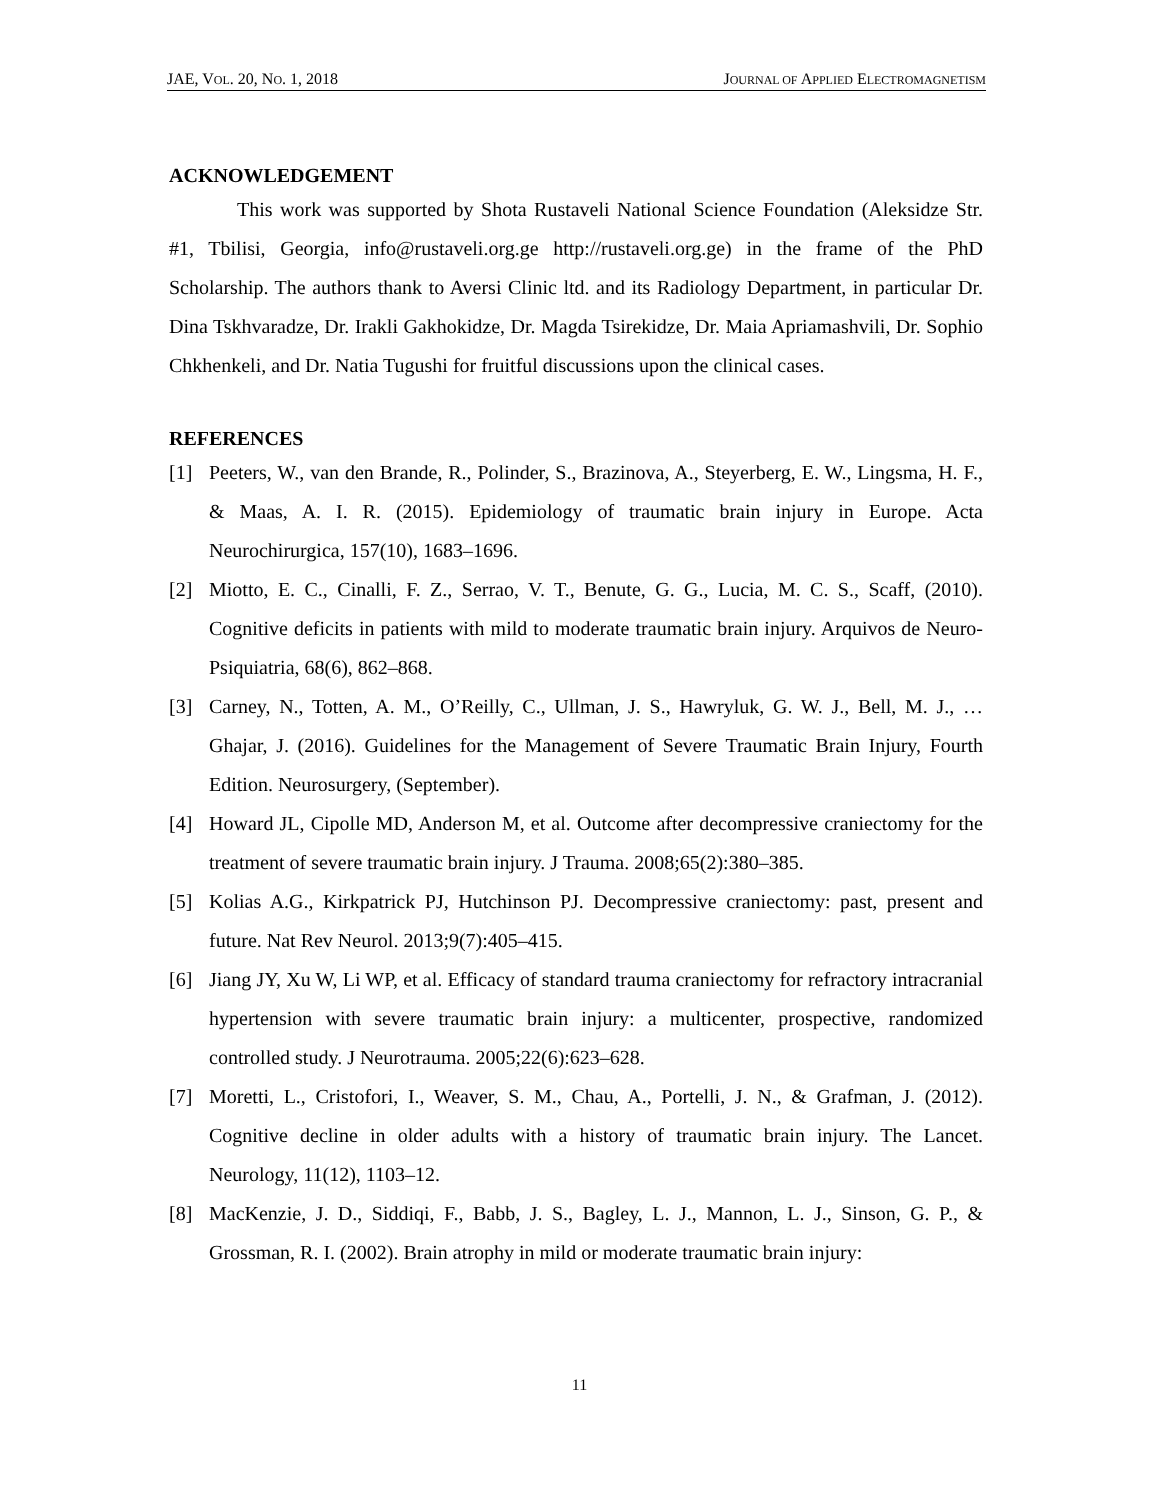JAE, VOL. 20, NO. 1, 2018 JOURNAL OF APPLIED ELECTROMAGNETISM
ACKNOWLEDGEMENT
This work was supported by Shota Rustaveli National Science Foundation (Aleksidze Str. #1, Tbilisi, Georgia, info@rustaveli.org.ge http://rustaveli.org.ge) in the frame of the PhD Scholarship. The authors thank to Aversi Clinic ltd. and its Radiology Department, in particular Dr. Dina Tskhvaradze, Dr. Irakli Gakhokidze, Dr. Magda Tsirekidze, Dr. Maia Apriamashvili, Dr. Sophio Chkhenkeli, and Dr. Natia Tugushi for fruitful discussions upon the clinical cases.
REFERENCES
[1] Peeters, W., van den Brande, R., Polinder, S., Brazinova, A., Steyerberg, E. W., Lingsma, H. F., & Maas, A. I. R. (2015). Epidemiology of traumatic brain injury in Europe. Acta Neurochirurgica, 157(10), 1683–1696.
[2] Miotto, E. C., Cinalli, F. Z., Serrao, V. T., Benute, G. G., Lucia, M. C. S., Scaff, (2010). Cognitive deficits in patients with mild to moderate traumatic brain injury. Arquivos de Neuro-Psiquiatria, 68(6), 862–868.
[3] Carney, N., Totten, A. M., O’Reilly, C., Ullman, J. S., Hawryluk, G. W. J., Bell, M. J., … Ghajar, J. (2016). Guidelines for the Management of Severe Traumatic Brain Injury, Fourth Edition. Neurosurgery, (September).
[4] Howard JL, Cipolle MD, Anderson M, et al. Outcome after decompressive craniectomy for the treatment of severe traumatic brain injury. J Trauma. 2008;65(2):380–385.
[5] Kolias A.G., Kirkpatrick PJ, Hutchinson PJ. Decompressive craniectomy: past, present and future. Nat Rev Neurol. 2013;9(7):405–415.
[6] Jiang JY, Xu W, Li WP, et al. Efficacy of standard trauma craniectomy for refractory intracranial hypertension with severe traumatic brain injury: a multicenter, prospective, randomized controlled study. J Neurotrauma. 2005;22(6):623–628.
[7] Moretti, L., Cristofori, I., Weaver, S. M., Chau, A., Portelli, J. N., & Grafman, J. (2012). Cognitive decline in older adults with a history of traumatic brain injury. The Lancet. Neurology, 11(12), 1103–12.
[8] MacKenzie, J. D., Siddiqi, F., Babb, J. S., Bagley, L. J., Mannon, L. J., Sinson, G. P., & Grossman, R. I. (2002). Brain atrophy in mild or moderate traumatic brain injury:
11